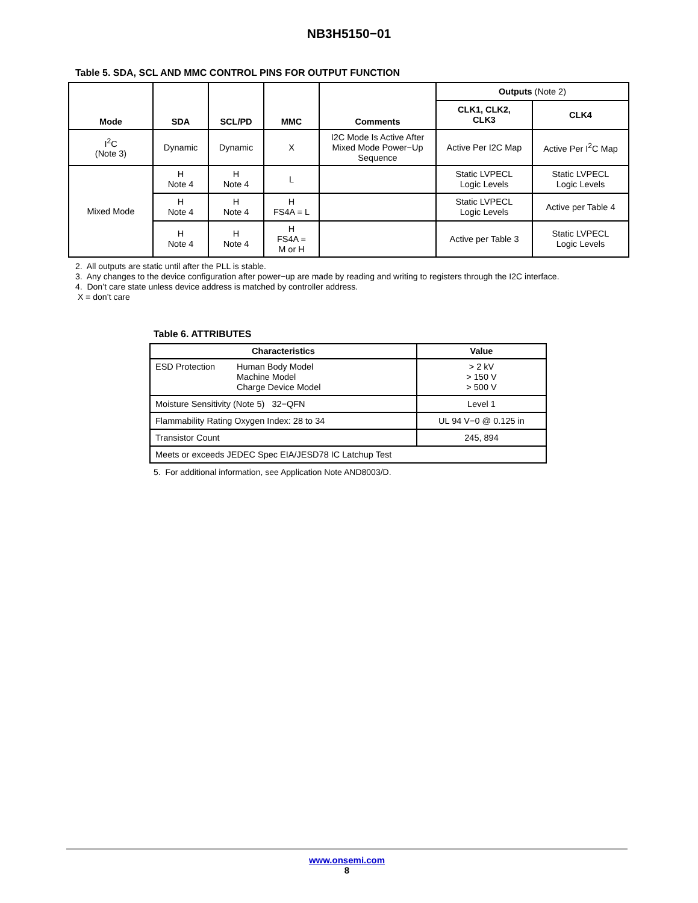NB3H5150−01
Table 5. SDA, SCL AND MMC CONTROL PINS FOR OUTPUT FUNCTION
| Mode | SDA | SCL/PD | MMC | Comments | Outputs (Note 2) | |
| --- | --- | --- | --- | --- | --- | --- |
| | | | | | CLK1, CLK2, CLK3 | CLK4 |
| I<sup>2</sup>C (Note 3) | Dynamic | Dynamic | X | I2C Mode Is Active After Mixed Mode Power−Up Sequence | Active Per I2C Map | Active Per I<sup>2</sup>C Map |
| Mixed Mode | H Note 4 | H Note 4 | L | | Static LVPECL Logic Levels | Static LVPECL Logic Levels |
| | H Note 4 | H Note 4 | H FS4A = L | | Static LVPECL Logic Levels | Active per Table 4 |
| | H Note 4 | H Note 4 | H FS4A = M or H | | Active per Table 3 | Static LVPECL Logic Levels |
2. All outputs are static until after the PLL is stable.
3. Any changes to the device configuration after power−up are made by reading and writing to registers through the I2C interface.
4. Don’t care state unless device address is matched by controller address.
X = don’t care
Table 6. ATTRIBUTES
| Characteristics | Value |
| --- | --- |
| ESD Protection Human Body Model Machine Model Charge Device Model | > 2 kV > 150 V > 500 V |
| Moisture Sensitivity (Note 5) 32−QFN | Level 1 |
| Flammability Rating Oxygen Index: 28 to 34 | UL 94 V−0 @ 0.125 in |
| Transistor Count | 245, 894 |
| Meets or exceeds JEDEC Spec EIA/JESD78 IC Latchup Test | |
5. For additional information, see Application Note AND8003/D.
www.onsemi.com
8